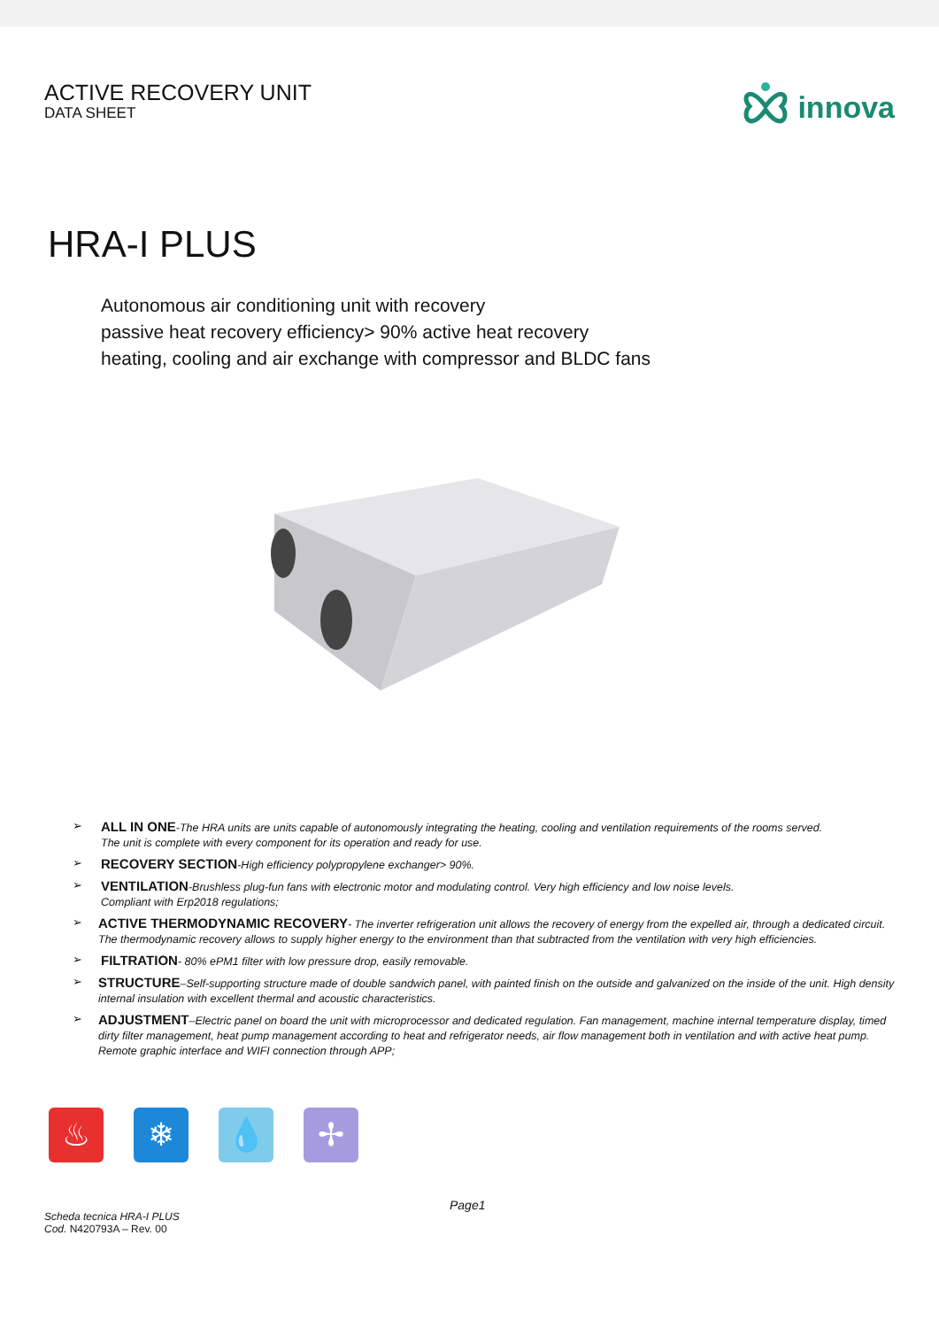ACTIVE RECOVERY UNIT
DATA SHEET
innova
HRA-I PLUS
Autonomous air conditioning unit with recovery
passive heat recovery efficiency> 90% active heat recovery
heating, cooling and air exchange with compressor and BLDC fans
➢
ALL IN ONE-The HRA units are units capable of autonomously integrating the heating, cooling and ventilation requirements of the rooms served.
The unit is complete with every component for its operation and ready for use.
➢
RECOVERY SECTION-High efficiency polypropylene exchanger> 90%.
➢
VENTILATION-Brushless plug-fun fans with electronic motor and modulating control. Very high efficiency and low noise levels.
Compliant with Erp2018 regulations;
➢
ACTIVE THERMODYNAMIC RECOVERY- The inverter refrigeration unit allows the recovery of energy from the expelled air, through a dedicated circuit. The thermodynamic recovery allows to supply higher energy to the environment than that subtracted from the ventilation with very high efficiencies.
➢
FILTRATION- 80% ePM1 filter with low pressure drop, easily removable.
➢
STRUCTURE–Self-supporting structure made of double sandwich panel, with painted finish on the outside and galvanized on the inside of the unit. High density internal insulation with excellent thermal and acoustic characteristics.
➢
ADJUSTMENT–Electric panel on board the unit with microprocessor and dedicated regulation. Fan management, machine internal temperature display, timed dirty filter management, heat pump management according to heat and refrigerator needs, air flow management both in ventilation and with active heat pump. Remote graphic interface and WIFI connection through APP;
♨ ❄ 💧 ✢
Scheda tecnica HRA-I PLUS
Cod. N420793A – Rev. 00
Page1